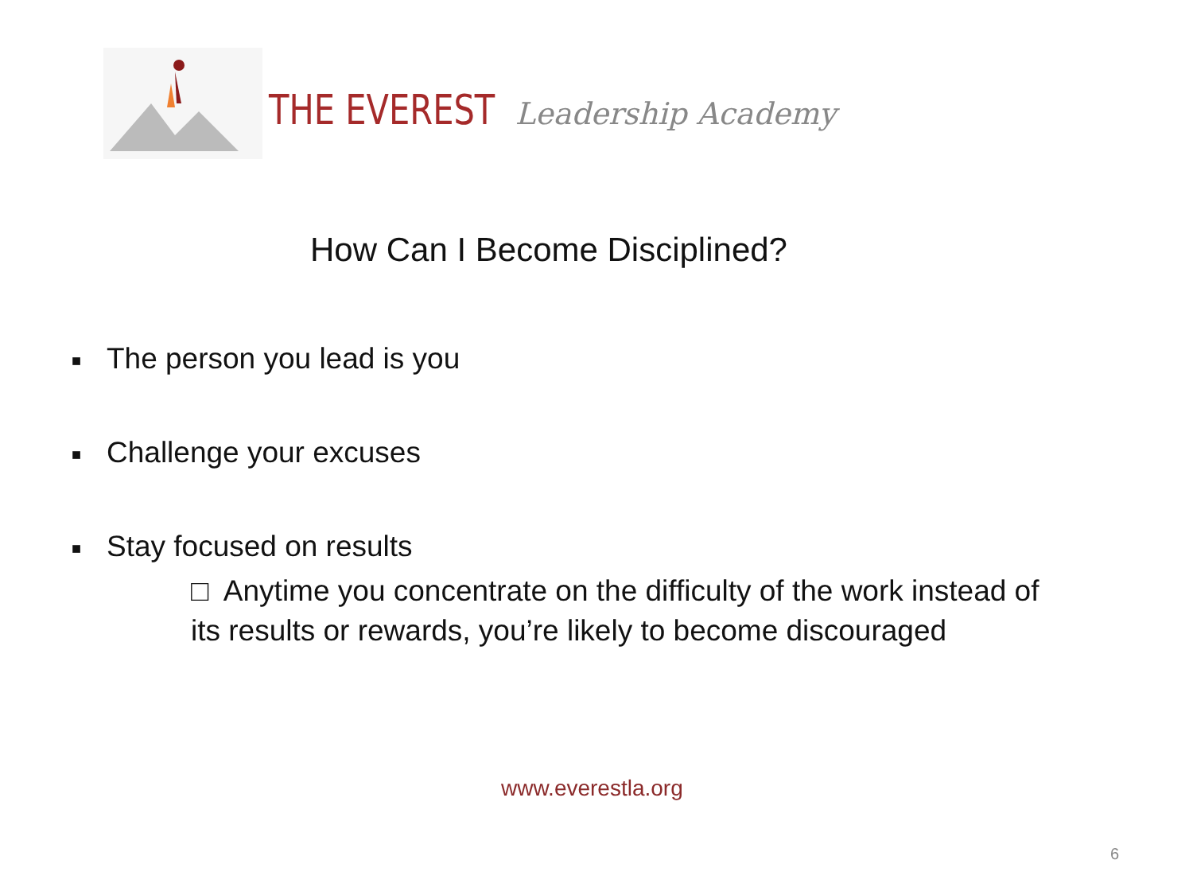THE EVEREST Leadership Academy
How Can I Become Disciplined?
■ The person you lead is you
■ Challenge your excuses
■ Stay focused on results
□ Anytime you concentrate on the difficulty of the work instead of its results or rewards, you’re likely to become discouraged
www.everestla.org
6